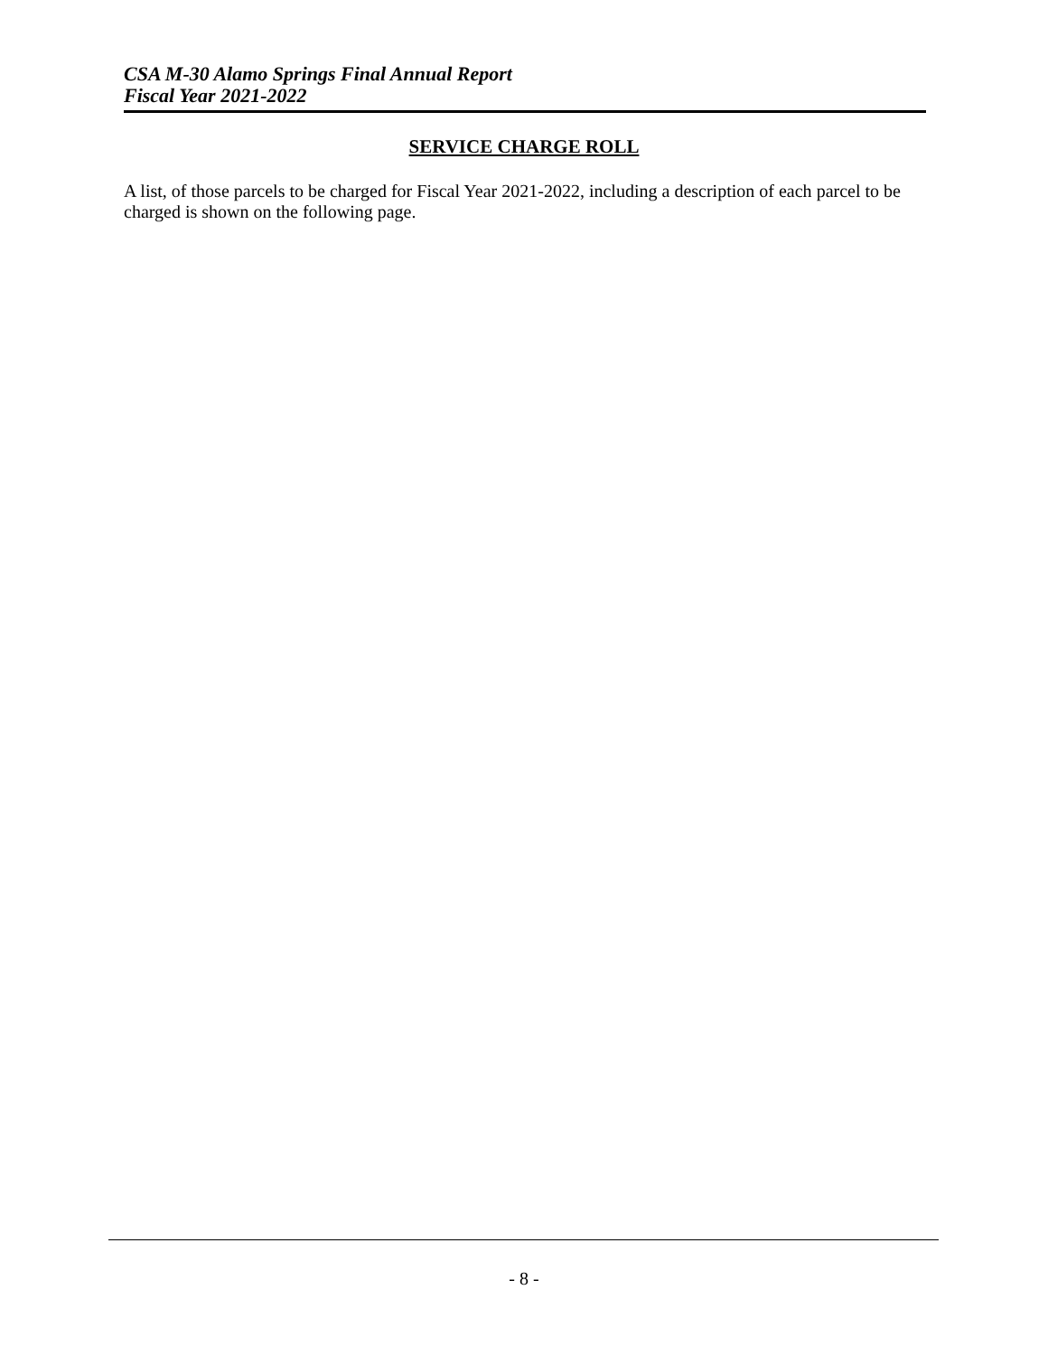CSA M-30 Alamo Springs Final Annual Report
Fiscal Year 2021-2022
SERVICE CHARGE ROLL
A list, of those parcels to be charged for Fiscal Year 2021-2022, including a description of each parcel to be charged is shown on the following page.
- 8 -